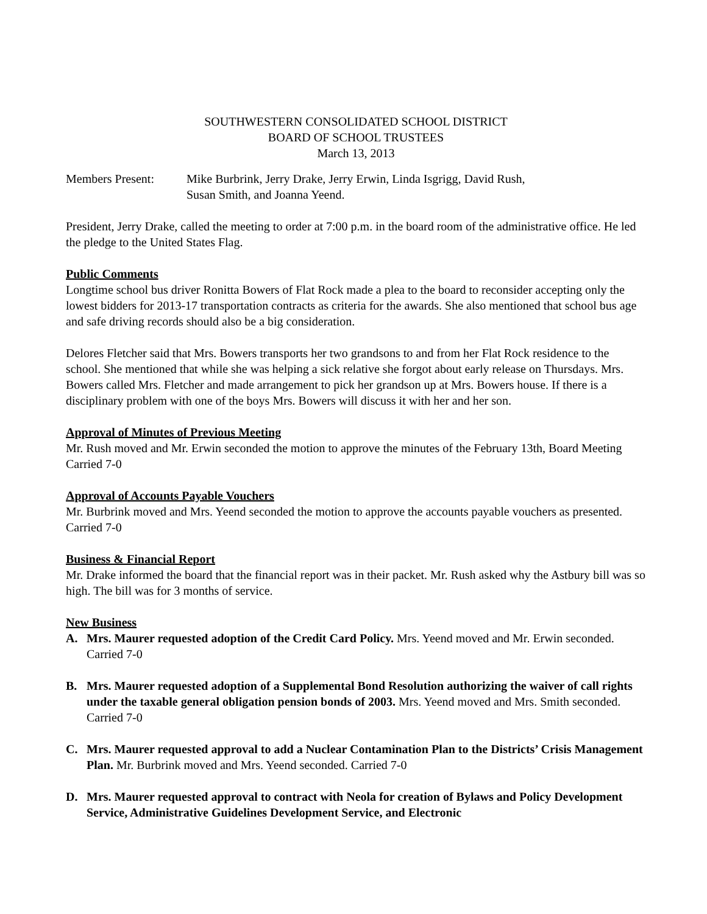SOUTHWESTERN CONSOLIDATED SCHOOL DISTRICT
BOARD OF SCHOOL TRUSTEES
March 13, 2013
Members Present: Mike Burbrink, Jerry Drake, Jerry Erwin, Linda Isgrigg, David Rush,
Susan Smith, and Joanna Yeend.
President, Jerry Drake, called the meeting to order at 7:00 p.m. in the board room of the administrative office. He led the pledge to the United States Flag.
Public Comments
Longtime school bus driver Ronitta Bowers of Flat Rock made a plea to the board to reconsider accepting only the lowest bidders for 2013-17 transportation contracts as criteria for the awards. She also mentioned that school bus age and safe driving records should also be a big consideration.
Delores Fletcher said that Mrs. Bowers transports her two grandsons to and from her Flat Rock residence to the school. She mentioned that while she was helping a sick relative she forgot about early release on Thursdays. Mrs. Bowers called Mrs. Fletcher and made arrangement to pick her grandson up at Mrs. Bowers house. If there is a disciplinary problem with one of the boys Mrs. Bowers will discuss it with her and her son.
Approval of Minutes of Previous Meeting
Mr. Rush moved and Mr. Erwin seconded the motion to approve the minutes of the February 13th, Board Meeting Carried 7-0
Approval of Accounts Payable Vouchers
Mr. Burbrink moved and Mrs. Yeend seconded the motion to approve the accounts payable vouchers as presented. Carried 7-0
Business & Financial Report
Mr. Drake informed the board that the financial report was in their packet. Mr. Rush asked why the Astbury bill was so high. The bill was for 3 months of service.
New Business
A. Mrs. Maurer requested adoption of the Credit Card Policy. Mrs. Yeend moved and Mr. Erwin seconded. Carried 7-0
B. Mrs. Maurer requested adoption of a Supplemental Bond Resolution authorizing the waiver of call rights under the taxable general obligation pension bonds of 2003. Mrs. Yeend moved and Mrs. Smith seconded. Carried 7-0
C. Mrs. Maurer requested approval to add a Nuclear Contamination Plan to the Districts’ Crisis Management Plan. Mr. Burbrink moved and Mrs. Yeend seconded. Carried 7-0
D. Mrs. Maurer requested approval to contract with Neola for creation of Bylaws and Policy Development Service, Administrative Guidelines Development Service, and Electronic